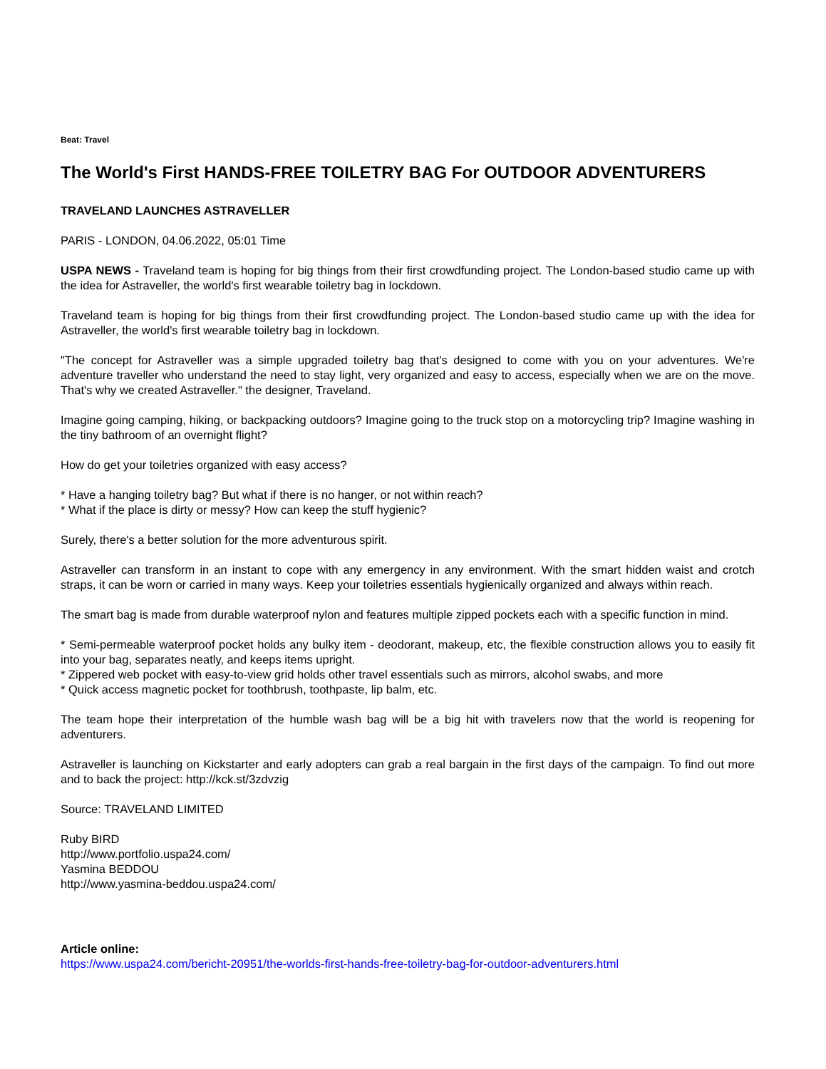Beat: Travel
The World's First HANDS-FREE TOILETRY BAG For OUTDOOR ADVENTURERS
TRAVELAND LAUNCHES ASTRAVELLER
PARIS - LONDON, 04.06.2022, 05:01 Time
USPA NEWS - Traveland team is hoping for big things from their first crowdfunding project. The London-based studio came up with the idea for Astraveller, the world's first wearable toiletry bag in lockdown.
Traveland team is hoping for big things from their first crowdfunding project. The London-based studio came up with the idea for Astraveller, the world's first wearable toiletry bag in lockdown.
"The concept for Astraveller was a simple upgraded toiletry bag that's designed to come with you on your adventures. We're adventure traveller who understand the need to stay light, very organized and easy to access, especially when we are on the move. That's why we created Astraveller." the designer, Traveland.
Imagine going camping, hiking, or backpacking outdoors? Imagine going to the truck stop on a motorcycling trip? Imagine washing in the tiny bathroom of an overnight flight?
How do get your toiletries organized with easy access?
* Have a hanging toiletry bag? But what if there is no hanger, or not within reach?
* What if the place is dirty or messy? How can keep the stuff hygienic?
Surely, there's a better solution for the more adventurous spirit.
Astraveller can transform in an instant to cope with any emergency in any environment. With the smart hidden waist and crotch straps, it can be worn or carried in many ways. Keep your toiletries essentials hygienically organized and always within reach.
The smart bag is made from durable waterproof nylon and features multiple zipped pockets each with a specific function in mind.
* Semi-permeable waterproof pocket holds any bulky item - deodorant, makeup, etc, the flexible construction allows you to easily fit into your bag, separates neatly, and keeps items upright.
* Zippered web pocket with easy-to-view grid holds other travel essentials such as mirrors, alcohol swabs, and more
* Quick access magnetic pocket for toothbrush, toothpaste, lip balm, etc.
The team hope their interpretation of the humble wash bag will be a big hit with travelers now that the world is reopening for adventurers.
Astraveller is launching on Kickstarter and early adopters can grab a real bargain in the first days of the campaign. To find out more and to back the project: http://kck.st/3zdvzig
Source: TRAVELAND LIMITED
Ruby BIRD
http://www.portfolio.uspa24.com/
Yasmina BEDDOU
http://www.yasmina-beddou.uspa24.com/
Article online:
https://www.uspa24.com/bericht-20951/the-worlds-first-hands-free-toiletry-bag-for-outdoor-adventurers.html